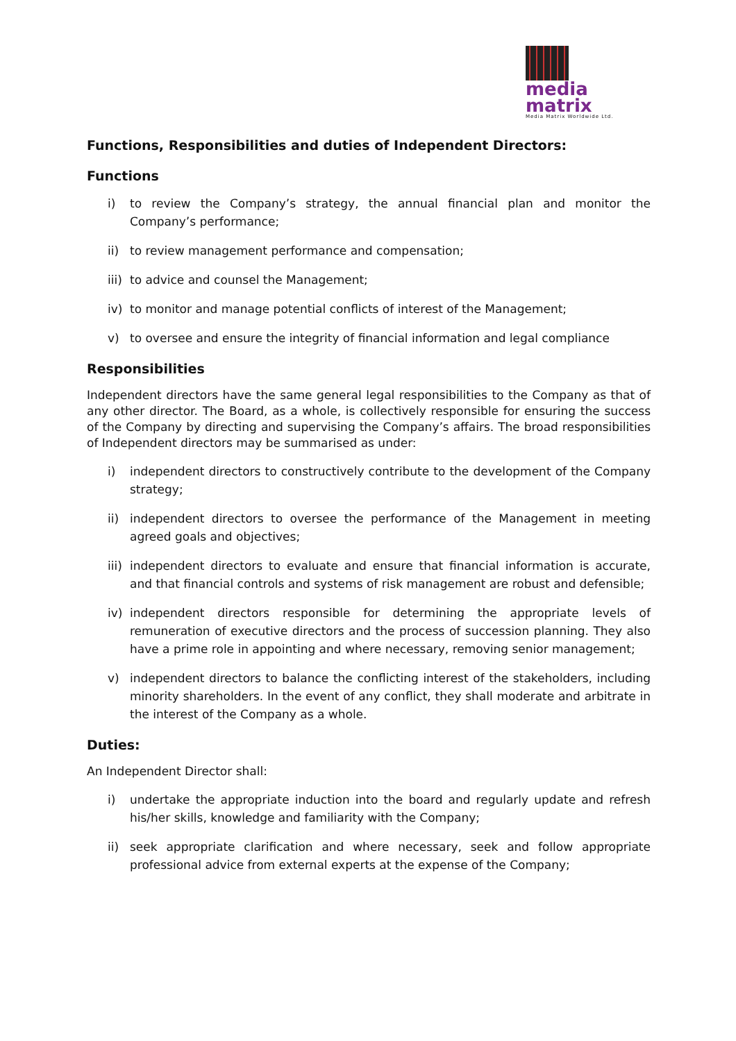media
matrix
Media Matrix Worldwide Ltd.
Functions, Responsibilities and duties of Independent Directors:
Functions
i) to review the Company’s strategy, the annual financial plan and monitor the Company’s performance;
ii) to review management performance and compensation;
iii) to advice and counsel the Management;
iv) to monitor and manage potential conflicts of interest of the Management;
v) to oversee and ensure the integrity of financial information and legal compliance
Responsibilities
Independent directors have the same general legal responsibilities to the Company as that of any other director. The Board, as a whole, is collectively responsible for ensuring the success of the Company by directing and supervising the Company’s affairs. The broad responsibilities of Independent directors may be summarised as under:
i) independent directors to constructively contribute to the development of the Company strategy;
ii) independent directors to oversee the performance of the Management in meeting agreed goals and objectives;
iii) independent directors to evaluate and ensure that financial information is accurate, and that financial controls and systems of risk management are robust and defensible;
iv) independent directors responsible for determining the appropriate levels of remuneration of executive directors and the process of succession planning. They also have a prime role in appointing and where necessary, removing senior management;
v) independent directors to balance the conflicting interest of the stakeholders, including minority shareholders. In the event of any conflict, they shall moderate and arbitrate in the interest of the Company as a whole.
Duties:
An Independent Director shall:
i) undertake the appropriate induction into the board and regularly update and refresh his/her skills, knowledge and familiarity with the Company;
ii) seek appropriate clarification and where necessary, seek and follow appropriate professional advice from external experts at the expense of the Company;